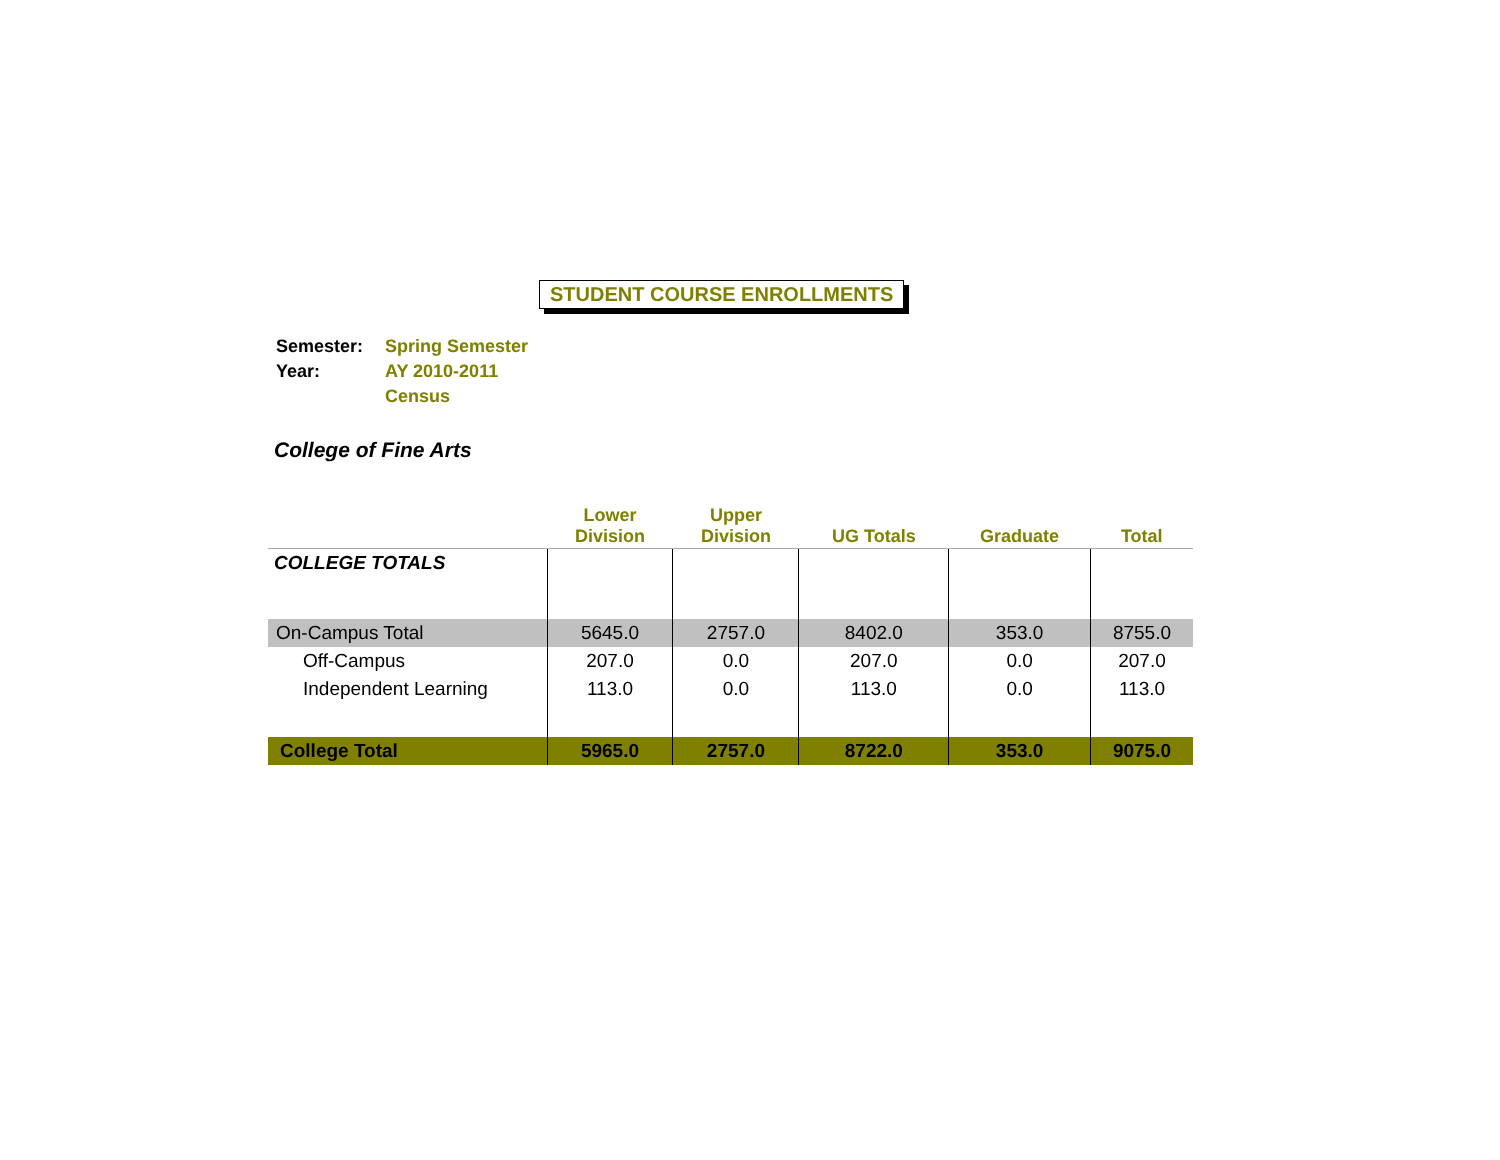STUDENT COURSE ENROLLMENTS
| Semester: | Spring Semester |
| Year: | AY 2010-2011 |
| | Census |
College of Fine Arts
| | Lower Division | Upper Division | UG Totals | Graduate | Total |
| --- | --- | --- | --- | --- | --- |
| COLLEGE TOTALS | | | | | |
| On-Campus Total | 5645.0 | 2757.0 | 8402.0 | 353.0 | 8755.0 |
| Off-Campus | 207.0 | 0.0 | 207.0 | 0.0 | 207.0 |
| Independent Learning | 113.0 | 0.0 | 113.0 | 0.0 | 113.0 |
| College Total | 5965.0 | 2757.0 | 8722.0 | 353.0 | 9075.0 |